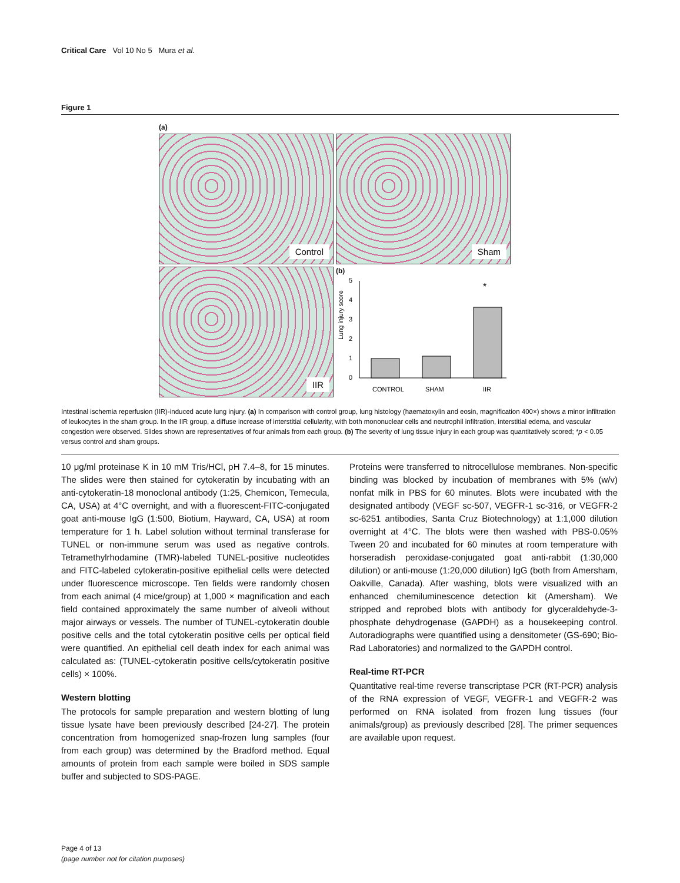Critical Care Vol 10 No 5 Mura et al.
Figure 1
(a)
Control Sham
IIR
(b)
Lung injury score
0
1
2
3
4
5
*
CONTROL
SHAM
IIR
Intestinal ischemia reperfusion (IIR)-induced acute lung injury. (a) In comparison with control group, lung histology (haematoxylin and eosin, magnification 400×) shows a minor infiltration of leukocytes in the sham group. In the IIR group, a diffuse increase of interstitial cellularity, with both mononuclear cells and neutrophil infiltration, interstitial edema, and vascular congestion were observed. Slides shown are representatives of four animals from each group. (b) The severity of lung tissue injury in each group was quantitatively scored; *p < 0.05 versus control and sham groups.
10 μg/ml proteinase K in 10 mM Tris/HCl, pH 7.4–8, for 15 minutes. The slides were then stained for cytokeratin by incubating with an anti-cytokeratin-18 monoclonal antibody (1:25, Chemicon, Temecula, CA, USA) at 4°C overnight, and with a fluorescent-FITC-conjugated goat anti-mouse IgG (1:500, Biotium, Hayward, CA, USA) at room temperature for 1 h. Label solution without terminal transferase for TUNEL or non-immune serum was used as negative controls. Tetramethylrhodamine (TMR)-labeled TUNEL-positive nucleotides and FITC-labeled cytokeratin-positive epithelial cells were detected under fluorescence microscope. Ten fields were randomly chosen from each animal (4 mice/group) at 1,000 × magnification and each field contained approximately the same number of alveoli without major airways or vessels. The number of TUNEL-cytokeratin double positive cells and the total cytokeratin positive cells per optical field were quantified. An epithelial cell death index for each animal was calculated as: (TUNEL-cytokeratin positive cells/cytokeratin positive cells) × 100%.
Western blotting
The protocols for sample preparation and western blotting of lung tissue lysate have been previously described [24-27]. The protein concentration from homogenized snap-frozen lung samples (four from each group) was determined by the Bradford method. Equal amounts of protein from each sample were boiled in SDS sample buffer and subjected to SDS-PAGE.
Proteins were transferred to nitrocellulose membranes. Non-specific binding was blocked by incubation of membranes with 5% (w/v) nonfat milk in PBS for 60 minutes. Blots were incubated with the designated antibody (VEGF sc-507, VEGFR-1 sc-316, or VEGFR-2 sc-6251 antibodies, Santa Cruz Biotechnology) at 1:1,000 dilution overnight at 4°C. The blots were then washed with PBS-0.05% Tween 20 and incubated for 60 minutes at room temperature with horseradish peroxidase-conjugated goat anti-rabbit (1:30,000 dilution) or anti-mouse (1:20,000 dilution) IgG (both from Amersham, Oakville, Canada). After washing, blots were visualized with an enhanced chemiluminescence detection kit (Amersham). We stripped and reprobed blots with antibody for glyceraldehyde-3-phosphate dehydrogenase (GAPDH) as a housekeeping control. Autoradiographs were quantified using a densitometer (GS-690; Bio-Rad Laboratories) and normalized to the GAPDH control.
Real-time RT-PCR
Quantitative real-time reverse transcriptase PCR (RT-PCR) analysis of the RNA expression of VEGF, VEGFR-1 and VEGFR-2 was performed on RNA isolated from frozen lung tissues (four animals/group) as previously described [28]. The primer sequences are available upon request.
Page 4 of 13
(page number not for citation purposes)